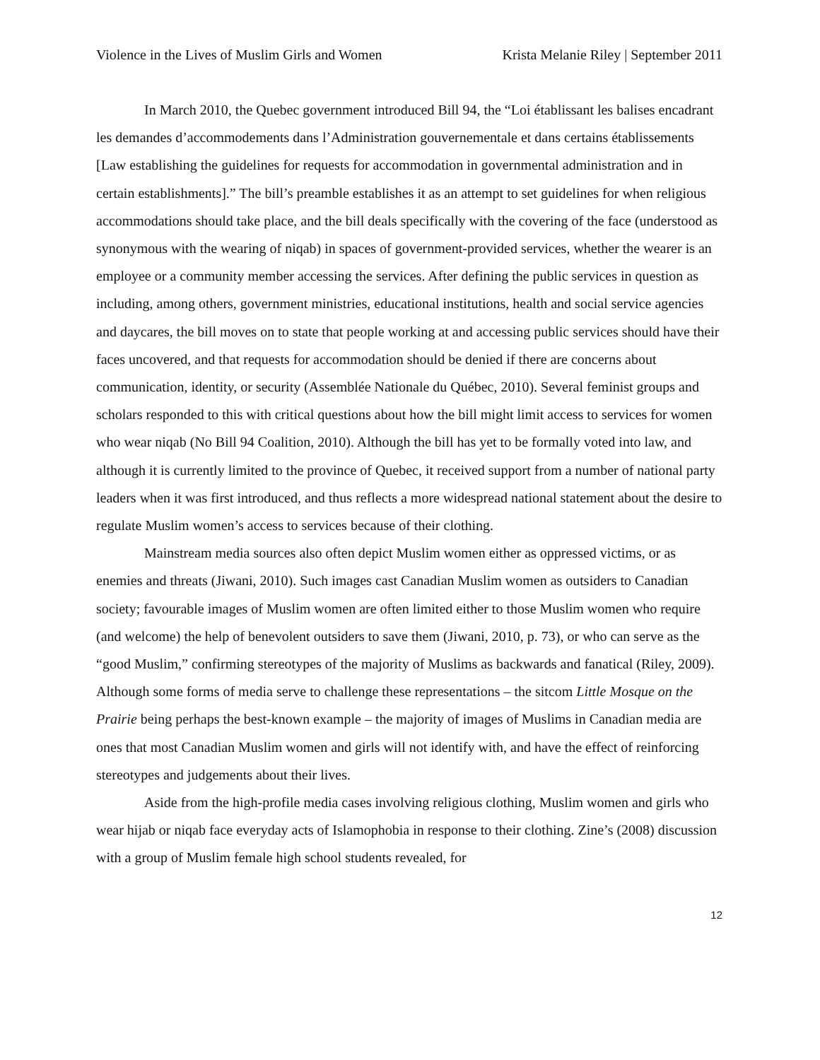Violence in the Lives of Muslim Girls and Women Krista Melanie Riley | September 2011
In March 2010, the Quebec government introduced Bill 94, the “Loi établissant les balises encadrant les demandes d’accommodements dans l’Administration gouvernementale et dans certains établissements [Law establishing the guidelines for requests for accommodation in governmental administration and in certain establishments].” The bill’s preamble establishes it as an attempt to set guidelines for when religious accommodations should take place, and the bill deals specifically with the covering of the face (understood as synonymous with the wearing of niqab) in spaces of government-provided services, whether the wearer is an employee or a community member accessing the services. After defining the public services in question as including, among others, government ministries, educational institutions, health and social service agencies and daycares, the bill moves on to state that people working at and accessing public services should have their faces uncovered, and that requests for accommodation should be denied if there are concerns about communication, identity, or security (Assemblée Nationale du Québec, 2010). Several feminist groups and scholars responded to this with critical questions about how the bill might limit access to services for women who wear niqab (No Bill 94 Coalition, 2010). Although the bill has yet to be formally voted into law, and although it is currently limited to the province of Quebec, it received support from a number of national party leaders when it was first introduced, and thus reflects a more widespread national statement about the desire to regulate Muslim women’s access to services because of their clothing.
Mainstream media sources also often depict Muslim women either as oppressed victims, or as enemies and threats (Jiwani, 2010). Such images cast Canadian Muslim women as outsiders to Canadian society; favourable images of Muslim women are often limited either to those Muslim women who require (and welcome) the help of benevolent outsiders to save them (Jiwani, 2010, p. 73), or who can serve as the “good Muslim,” confirming stereotypes of the majority of Muslims as backwards and fanatical (Riley, 2009). Although some forms of media serve to challenge these representations – the sitcom Little Mosque on the Prairie being perhaps the best-known example – the majority of images of Muslims in Canadian media are ones that most Canadian Muslim women and girls will not identify with, and have the effect of reinforcing stereotypes and judgements about their lives.
Aside from the high-profile media cases involving religious clothing, Muslim women and girls who wear hijab or niqab face everyday acts of Islamophobia in response to their clothing. Zine’s (2008) discussion with a group of Muslim female high school students revealed, for
12